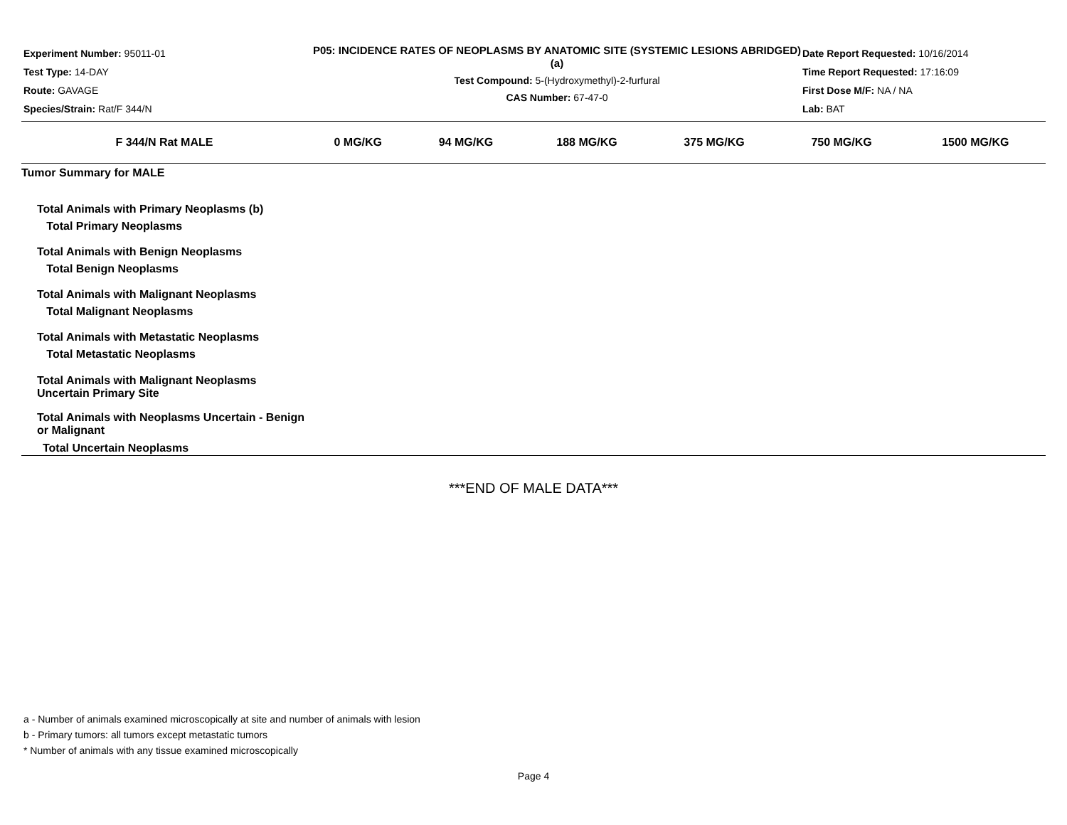Experiment Number: 95011-01
Test Type: 14-DAY
Route: GAVAGE
Species/Strain: Rat/F 344/N
P05: INCIDENCE RATES OF NEOPLASMS BY ANATOMIC SITE (SYSTEMIC LESIONS ABRIDGED) (a)
Test Compound: 5-(Hydroxymethyl)-2-furfural
CAS Number: 67-47-0
Date Report Requested: 10/16/2014
Time Report Requested: 17:16:09
First Dose M/F: NA / NA
Lab: BAT
| F 344/N Rat MALE | 0 MG/KG | 94 MG/KG | 188 MG/KG | 375 MG/KG | 750 MG/KG | 1500 MG/KG |
| --- | --- | --- | --- | --- | --- | --- |
| Tumor Summary for MALE | | | | | | |
| Total Animals with Primary Neoplasms (b) Total Primary Neoplasms | | | | | | |
| Total Animals with Benign Neoplasms Total Benign Neoplasms | | | | | | |
| Total Animals with Malignant Neoplasms Total Malignant Neoplasms | | | | | | |
| Total Animals with Metastatic Neoplasms Total Metastatic Neoplasms | | | | | | |
| Total Animals with Malignant Neoplasms Uncertain Primary Site | | | | | | |
| Total Animals with Neoplasms Uncertain - Benign or Malignant Total Uncertain Neoplasms | | | | | | |
***END OF MALE DATA***
a - Number of animals examined microscopically at site and number of animals with lesion
b - Primary tumors: all tumors except metastatic tumors
* Number of animals with any tissue examined microscopically
Page 4